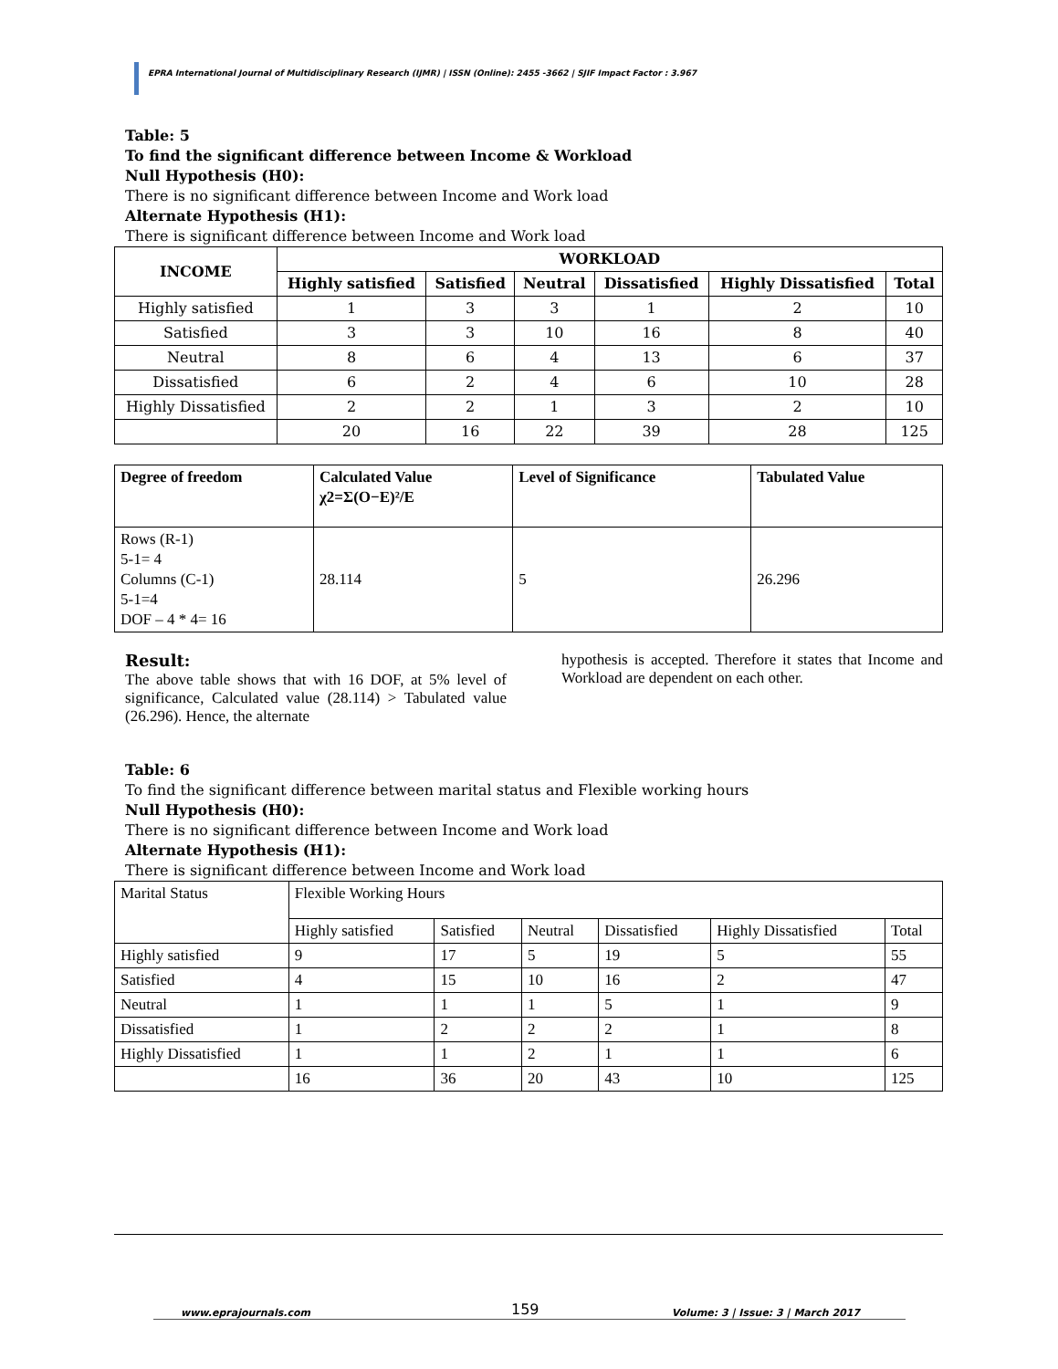EPRA International Journal of Multidisciplinary Research (IJMR) | ISSN (Online): 2455 -3662 | SJIF Impact Factor : 3.967
Table: 5
To find the significant difference between Income & Workload
Null Hypothesis (H0):
There is no significant difference between Income and Work load
Alternate Hypothesis (H1):
There is significant difference between Income and Work load
| INCOME | WORKLOAD | | | | | |
| --- | --- | --- | --- | --- | --- | --- |
| | Highly satisfied | Satisfied | Neutral | Dissatisfied | Highly Dissatisfied | Total |
| Highly satisfied | 1 | 3 | 3 | 1 | 2 | 10 |
| Satisfied | 3 | 3 | 10 | 16 | 8 | 40 |
| Neutral | 8 | 6 | 4 | 13 | 6 | 37 |
| Dissatisfied | 6 | 2 | 4 | 6 | 10 | 28 |
| Highly Dissatisfied | 2 | 2 | 1 | 3 | 2 | 10 |
| | 20 | 16 | 22 | 39 | 28 | 125 |
| Degree of freedom | Calculated Value χ2=Σ(O−E)²/E | Level of Significance | Tabulated Value |
| --- | --- | --- | --- |
| Rows (R-1) 5-1= 4 Columns (C-1) 5-1=4 DOF – 4 * 4= 16 | 28.114 | 5 | 26.296 |
Result:
The above table shows that with 16 DOF, at 5% level of significance, Calculated value (28.114) > Tabulated value (26.296). Hence, the alternate
hypothesis is accepted. Therefore it states that Income and Workload are dependent on each other.
Table: 6
To find the significant difference between marital status and Flexible working hours
Null Hypothesis (H0):
There is no significant difference between Income and Work load
Alternate Hypothesis (H1):
There is significant difference between Income and Work load
| Marital Status | Flexible Working Hours | | | | | |
| | Highly satisfied | Satisfied | Neutral | Dissatisfied | Highly Dissatisfied | Total |
| Highly satisfied | 9 | 17 | 5 | 19 | 5 | 55 |
| Satisfied | 4 | 15 | 10 | 16 | 2 | 47 |
| Neutral | 1 | 1 | 1 | 5 | 1 | 9 |
| Dissatisfied | 1 | 2 | 2 | 2 | 1 | 8 |
| Highly Dissatisfied | 1 | 1 | 2 | 1 | 1 | 6 |
| | 16 | 36 | 20 | 43 | 10 | 125 |
www.eprajournals.com Volume: 3 | Issue: 3 | March 2017 159